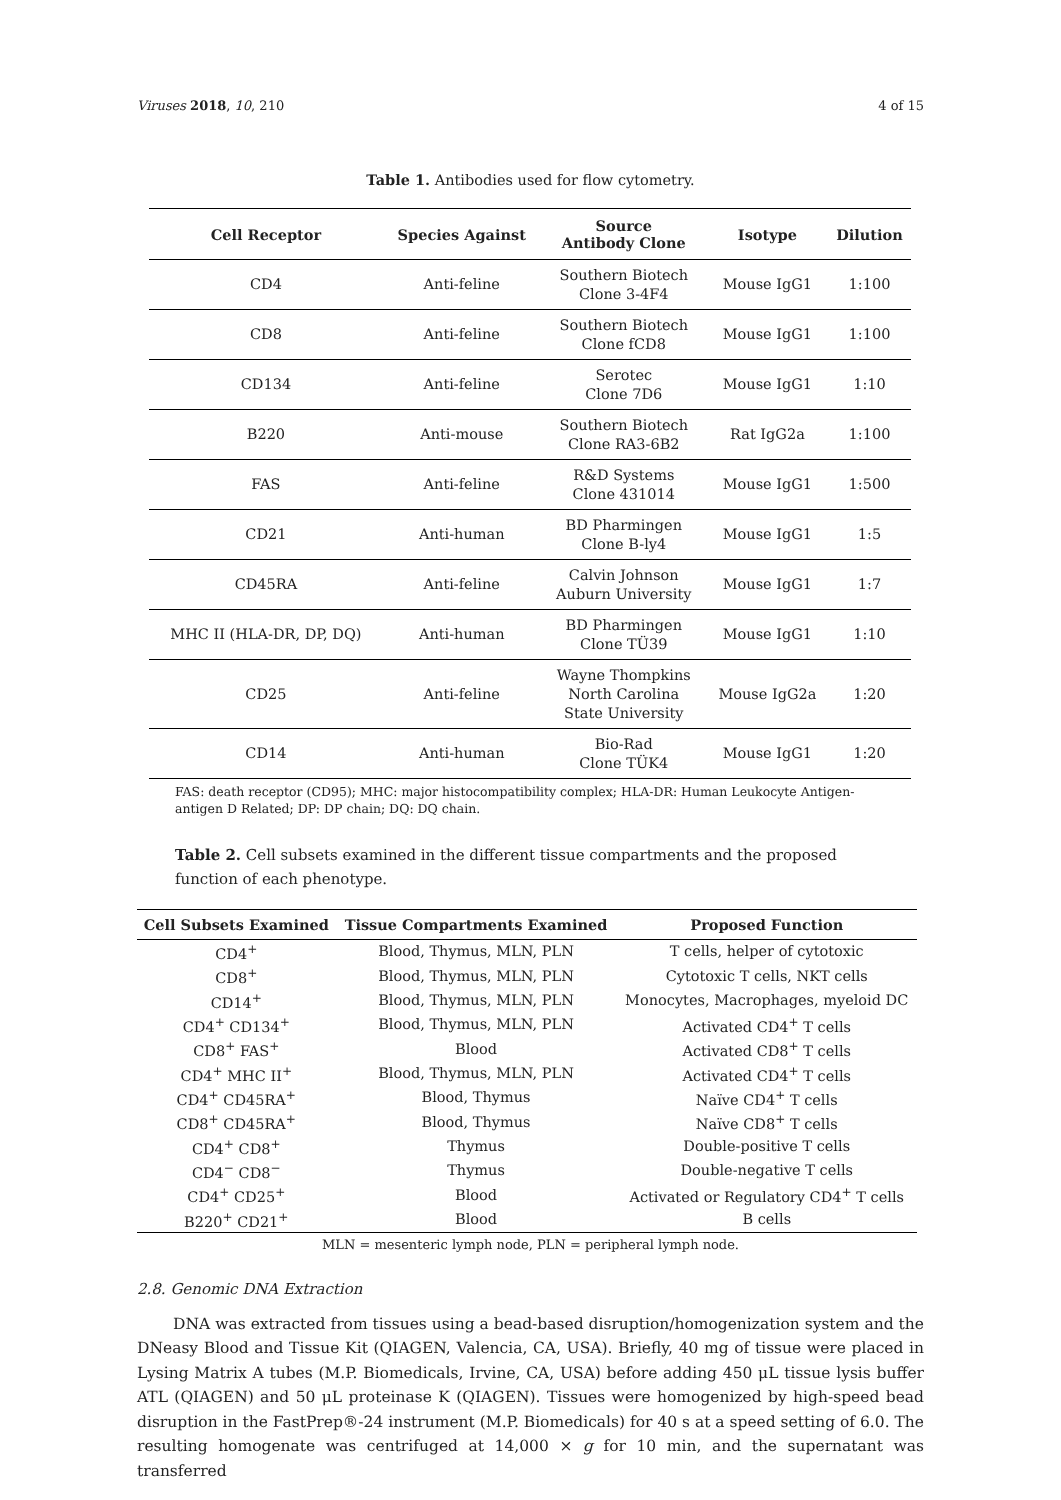Viruses 2018, 10, 210 4 of 15
Table 1. Antibodies used for flow cytometry.
| Cell Receptor | Species Against | Source Antibody Clone | Isotype | Dilution |
| --- | --- | --- | --- | --- |
| CD4 | Anti-feline | Southern Biotech Clone 3-4F4 | Mouse IgG1 | 1:100 |
| CD8 | Anti-feline | Southern Biotech Clone fCD8 | Mouse IgG1 | 1:100 |
| CD134 | Anti-feline | Serotec Clone 7D6 | Mouse IgG1 | 1:10 |
| B220 | Anti-mouse | Southern Biotech Clone RA3-6B2 | Rat IgG2a | 1:100 |
| FAS | Anti-feline | R&D Systems Clone 431014 | Mouse IgG1 | 1:500 |
| CD21 | Anti-human | BD Pharmingen Clone B-ly4 | Mouse IgG1 | 1:5 |
| CD45RA | Anti-feline | Calvin Johnson Auburn University | Mouse IgG1 | 1:7 |
| MHC II (HLA-DR, DP, DQ) | Anti-human | BD Pharmingen Clone TÜ39 | Mouse IgG1 | 1:10 |
| CD25 | Anti-feline | Wayne Thompkins North Carolina State University | Mouse IgG2a | 1:20 |
| CD14 | Anti-human | Bio-Rad Clone TÜK4 | Mouse IgG1 | 1:20 |
FAS: death receptor (CD95); MHC: major histocompatibility complex; HLA-DR: Human Leukocyte Antigen-antigen D Related; DP: DP chain; DQ: DQ chain.
Table 2. Cell subsets examined in the different tissue compartments and the proposed function of each phenotype.
| Cell Subsets Examined | Tissue Compartments Examined | Proposed Function |
| --- | --- | --- |
| CD4<sup>+</sup> | Blood, Thymus, MLN, PLN | T cells, helper of cytotoxic |
| CD8<sup>+</sup> | Blood, Thymus, MLN, PLN | Cytotoxic T cells, NKT cells |
| CD14<sup>+</sup> | Blood, Thymus, MLN, PLN | Monocytes, Macrophages, myeloid DC |
| CD4<sup>+</sup> CD134<sup>+</sup> | Blood, Thymus, MLN, PLN | Activated CD4<sup>+</sup> T cells |
| CD8<sup>+</sup> FAS<sup>+</sup> | Blood | Activated CD8<sup>+</sup> T cells |
| CD4<sup>+</sup> MHC II<sup>+</sup> | Blood, Thymus, MLN, PLN | Activated CD4<sup>+</sup> T cells |
| CD4<sup>+</sup> CD45RA<sup>+</sup> | Blood, Thymus | Naïve CD4<sup>+</sup> T cells |
| CD8<sup>+</sup> CD45RA<sup>+</sup> | Blood, Thymus | Naïve CD8<sup>+</sup> T cells |
| CD4<sup>+</sup> CD8<sup>+</sup> | Thymus | Double-positive T cells |
| CD4<sup>−</sup> CD8<sup>−</sup> | Thymus | Double-negative T cells |
| CD4<sup>+</sup> CD25<sup>+</sup> | Blood | Activated or Regulatory CD4<sup>+</sup> T cells |
| B220<sup>+</sup> CD21<sup>+</sup> | Blood | B cells |
MLN = mesenteric lymph node, PLN = peripheral lymph node.
2.8. Genomic DNA Extraction
DNA was extracted from tissues using a bead-based disruption/homogenization system and the DNeasy Blood and Tissue Kit (QIAGEN, Valencia, CA, USA). Briefly, 40 mg of tissue were placed in Lysing Matrix A tubes (M.P. Biomedicals, Irvine, CA, USA) before adding 450 μL tissue lysis buffer ATL (QIAGEN) and 50 μL proteinase K (QIAGEN). Tissues were homogenized by high-speed bead disruption in the FastPrep®-24 instrument (M.P. Biomedicals) for 40 s at a speed setting of 6.0. The resulting homogenate was centrifuged at 14,000 × g for 10 min, and the supernatant was transferred